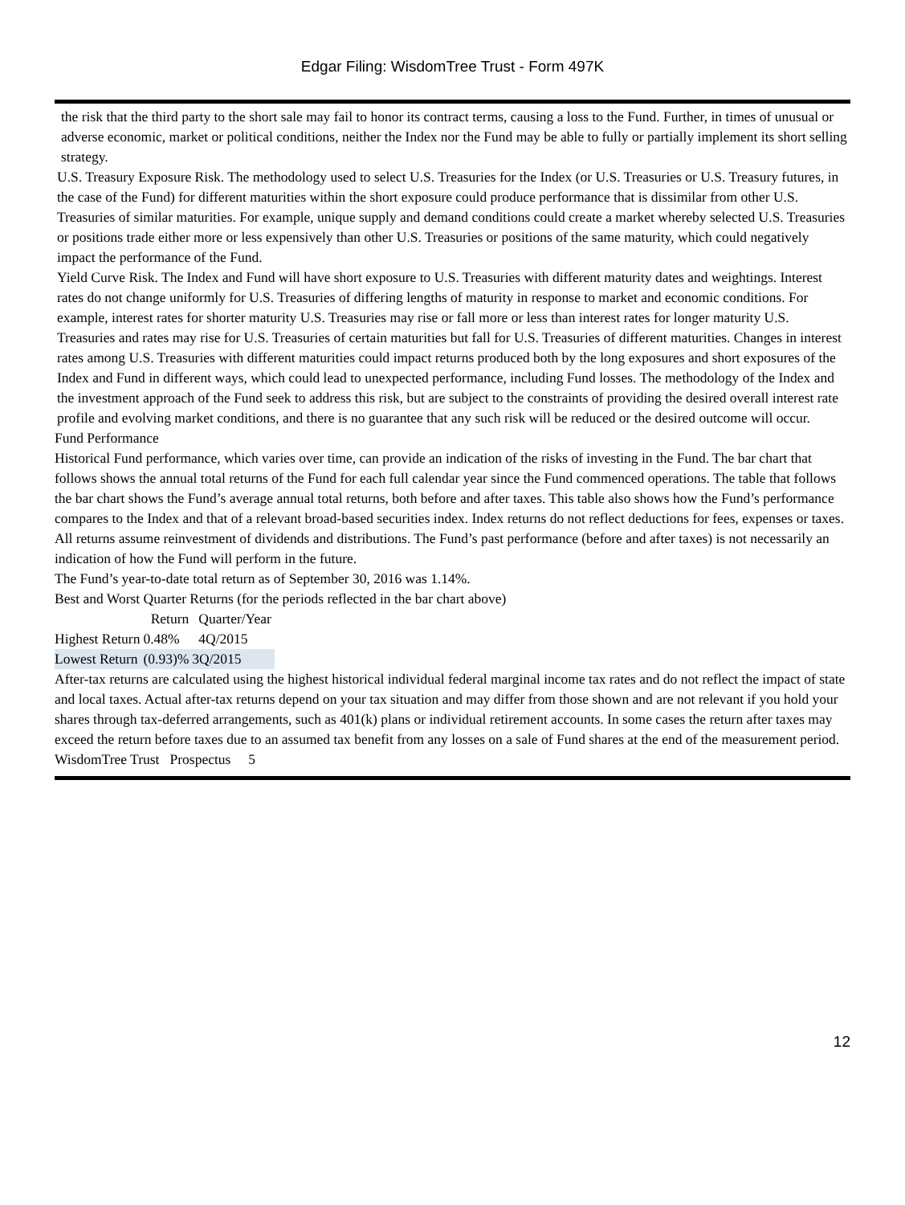Edgar Filing: WisdomTree Trust - Form 497K
the risk that the third party to the short sale may fail to honor its contract terms, causing a loss to the Fund. Further, in times of unusual or adverse economic, market or political conditions, neither the Index nor the Fund may be able to fully or partially implement its short selling strategy.
U.S. Treasury Exposure Risk. The methodology used to select U.S. Treasuries for the Index (or U.S. Treasuries or U.S. Treasury futures, in the case of the Fund) for different maturities within the short exposure could produce performance that is dissimilar from other U.S. Treasuries of similar maturities. For example, unique supply and demand conditions could create a market whereby selected U.S. Treasuries or positions trade either more or less expensively than other U.S. Treasuries or positions of the same maturity, which could negatively impact the performance of the Fund.
Yield Curve Risk. The Index and Fund will have short exposure to U.S. Treasuries with different maturity dates and weightings. Interest rates do not change uniformly for U.S. Treasuries of differing lengths of maturity in response to market and economic conditions. For example, interest rates for shorter maturity U.S. Treasuries may rise or fall more or less than interest rates for longer maturity U.S. Treasuries and rates may rise for U.S. Treasuries of certain maturities but fall for U.S. Treasuries of different maturities. Changes in interest rates among U.S. Treasuries with different maturities could impact returns produced both by the long exposures and short exposures of the Index and Fund in different ways, which could lead to unexpected performance, including Fund losses. The methodology of the Index and the investment approach of the Fund seek to address this risk, but are subject to the constraints of providing the desired overall interest rate profile and evolving market conditions, and there is no guarantee that any such risk will be reduced or the desired outcome will occur.
Fund Performance
Historical Fund performance, which varies over time, can provide an indication of the risks of investing in the Fund. The bar chart that follows shows the annual total returns of the Fund for each full calendar year since the Fund commenced operations. The table that follows the bar chart shows the Fund’s average annual total returns, both before and after taxes. This table also shows how the Fund’s performance compares to the Index and that of a relevant broad-based securities index. Index returns do not reflect deductions for fees, expenses or taxes. All returns assume reinvestment of dividends and distributions. The Fund’s past performance (before and after taxes) is not necessarily an indication of how the Fund will perform in the future.
The Fund’s year-to-date total return as of September 30, 2016 was 1.14%.
Best and Worst Quarter Returns (for the periods reflected in the bar chart above)
| | Return | Quarter/Year |
| Highest Return | 0.48% | 4Q/2015 |
| Lowest Return | (0.93)% | 3Q/2015 |
After-tax returns are calculated using the highest historical individual federal marginal income tax rates and do not reflect the impact of state and local taxes. Actual after-tax returns depend on your tax situation and may differ from those shown and are not relevant if you hold your shares through tax-deferred arrangements, such as 401(k) plans or individual retirement accounts. In some cases the return after taxes may exceed the return before taxes due to an assumed tax benefit from any losses on a sale of Fund shares at the end of the measurement period.
WisdomTree Trust Prospectus 5
12